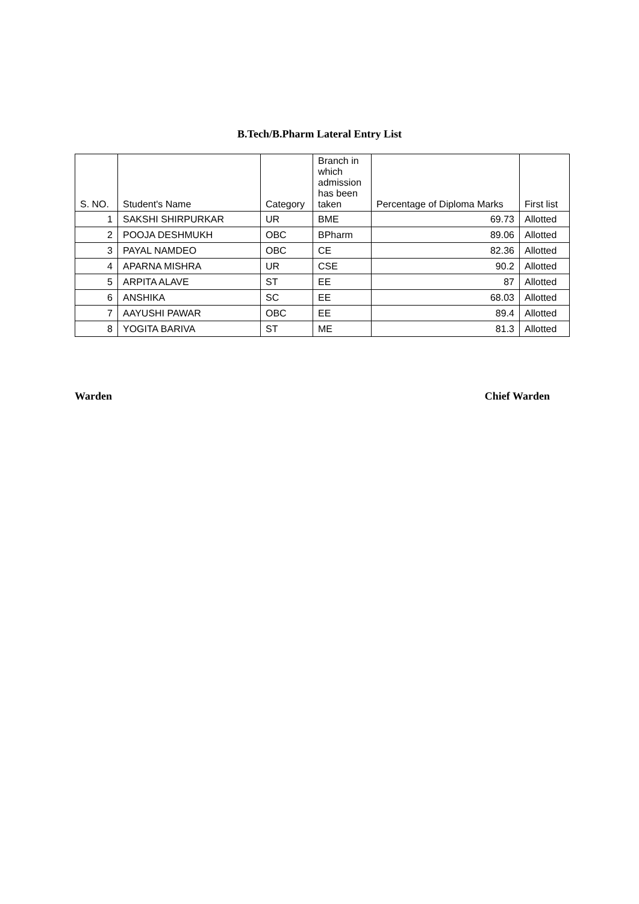B.Tech/B.Pharm Lateral Entry List
| S. NO. | Student's Name | Category | Branch in which admission has been taken | Percentage of Diploma Marks | First list |
| --- | --- | --- | --- | --- | --- |
| 1 | SAKSHI SHIRPURKAR | UR | BME | 69.73 | Allotted |
| 2 | POOJA DESHMUKH | OBC | BPharm | 89.06 | Allotted |
| 3 | PAYAL NAMDEO | OBC | CE | 82.36 | Allotted |
| 4 | APARNA MISHRA | UR | CSE | 90.2 | Allotted |
| 5 | ARPITA ALAVE | ST | EE | 87 | Allotted |
| 6 | ANSHIKA | SC | EE | 68.03 | Allotted |
| 7 | AAYUSHI PAWAR | OBC | EE | 89.4 | Allotted |
| 8 | YOGITA BARIVA | ST | ME | 81.3 | Allotted |
Warden Chief Warden